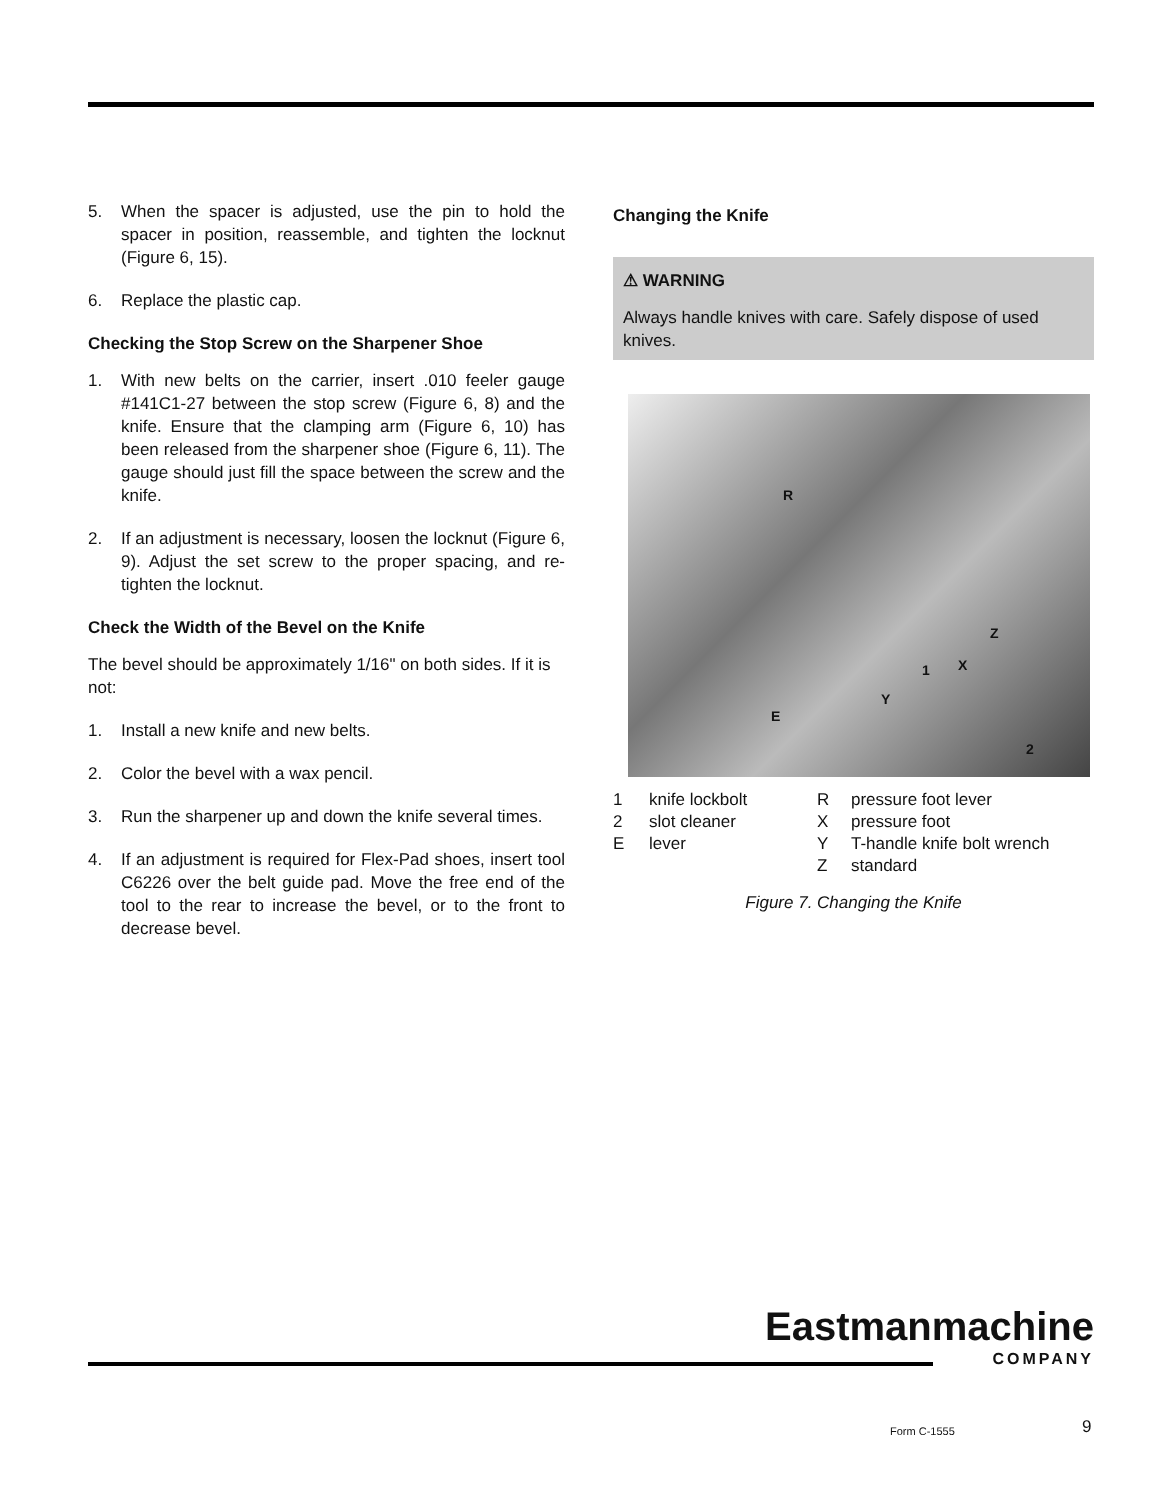5. When the spacer is adjusted, use the pin to hold the spacer in position, reassemble, and tighten the locknut (Figure 6, 15).
6. Replace the plastic cap.
Checking the Stop Screw on the Sharpener Shoe
1. With new belts on the carrier, insert .010 feeler gauge #141C1-27 between the stop screw (Figure 6, 8) and the knife. Ensure that the clamping arm (Figure 6, 10) has been released from the sharpener shoe (Figure 6, 11). The gauge should just fill the space between the screw and the knife.
2. If an adjustment is necessary, loosen the locknut (Figure 6, 9). Adjust the set screw to the proper spacing, and re-tighten the locknut.
Check the Width of the Bevel on the Knife
The bevel should be approximately 1/16" on both sides. If it is not:
1. Install a new knife and new belts.
2. Color the bevel with a wax pencil.
3. Run the sharpener up and down the knife several times.
4. If an adjustment is required for Flex-Pad shoes, insert tool C6226 over the belt guide pad. Move the free end of the tool to the rear to increase the bevel, or to the front to decrease bevel.
Changing the Knife
⚠ WARNING
Always handle knives with care. Safely dispose of used knives.
R
Z
X 1
Y
E
2
1 knife lockbolt R pressure foot lever 2 slot cleaner X pressure foot E lever Y T-handle knife bolt wrench Z standard
Figure 7. Changing the Knife
Eastmanmachine
COMPANY
Form C-1555 9